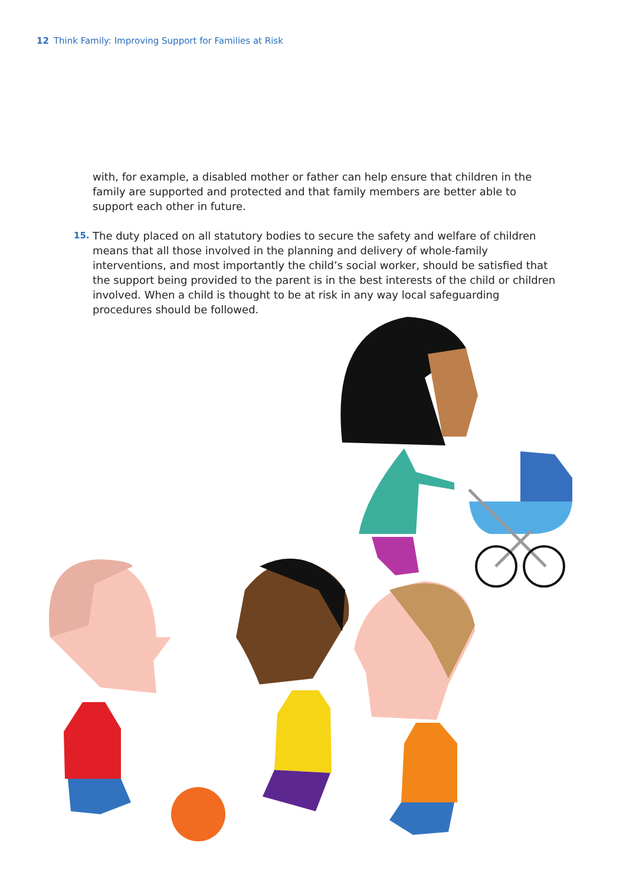12 Think Family: Improving Support for Families at Risk
with, for example, a disabled mother or father can help ensure that children in the family are supported and protected and that family members are better able to support each other in future.
15. The duty placed on all statutory bodies to secure the safety and welfare of children means that all those involved in the planning and delivery of whole-family interventions, and most importantly the child’s social worker, should be satisfied that the support being provided to the parent is in the best interests of the child or children involved. When a child is thought to be at risk in any way local safeguarding procedures should be followed.